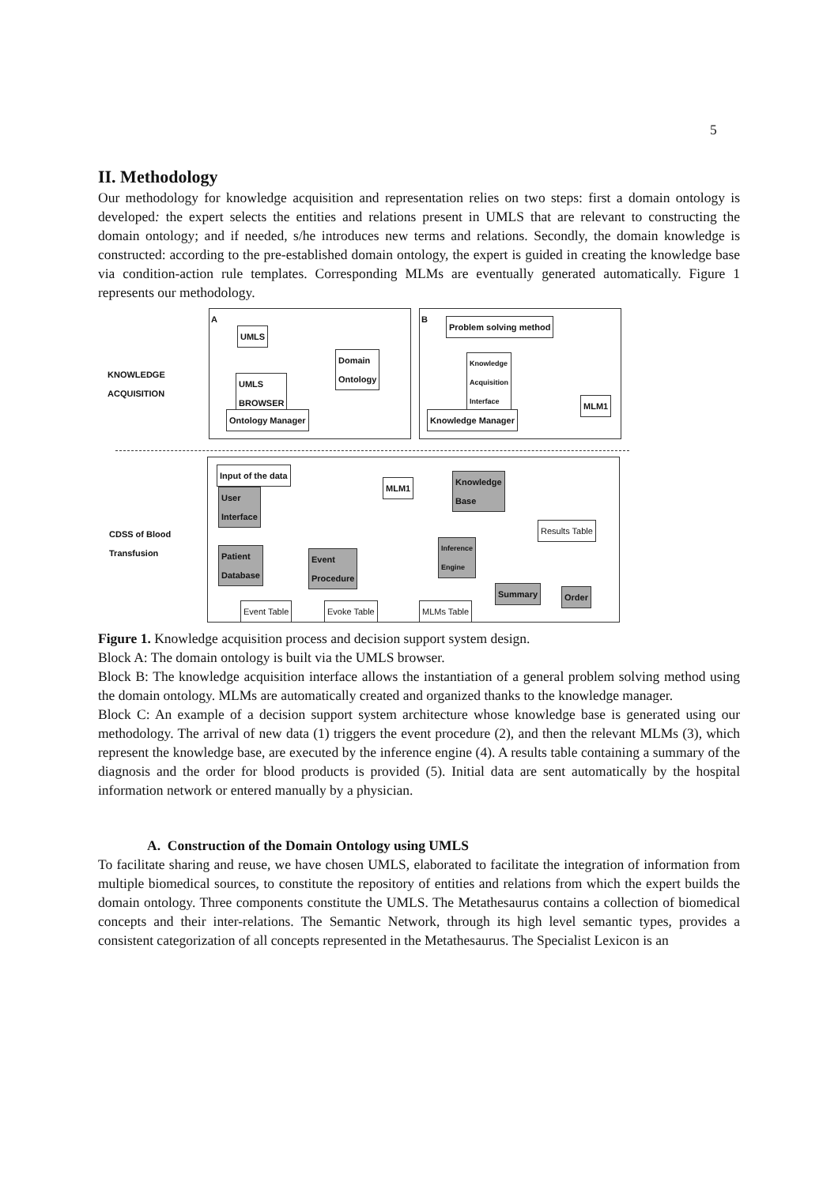5
II. Methodology
Our methodology for knowledge acquisition and representation relies on two steps: first a domain ontology is developed: the expert selects the entities and relations present in UMLS that are relevant to constructing the domain ontology; and if needed, s/he introduces new terms and relations. Secondly, the domain knowledge is constructed: according to the pre-established domain ontology, the expert is guided in creating the knowledge base via condition-action rule templates. Corresponding MLMs are eventually generated automatically. Figure 1 represents our methodology.
A B
KNOWLEDGE
ACQUISITION
CDSS of Blood
Transfusion
UMLS
UMLS
BROWSER
Ontology Manager
Domain
Ontology
Problem solving method
Knowledge
Acquisition
Interface
Knowledge Manager
MLM1
Input of the data
User
Interface
Patient
Database
Event
Procedure
MLM1
Knowledge
Base
Inference
Engine
Results Table
Summary Order
Event Table Evoke Table MLMs Table
Figure 1. Knowledge acquisition process and decision support system design.
Block A: The domain ontology is built via the UMLS browser.
Block B: The knowledge acquisition interface allows the instantiation of a general problem solving method using the domain ontology. MLMs are automatically created and organized thanks to the knowledge manager.
Block C: An example of a decision support system architecture whose knowledge base is generated using our methodology. The arrival of new data (1) triggers the event procedure (2), and then the relevant MLMs (3), which represent the knowledge base, are executed by the inference engine (4). A results table containing a summary of the diagnosis and the order for blood products is provided (5). Initial data are sent automatically by the hospital information network or entered manually by a physician.
A. Construction of the Domain Ontology using UMLS
To facilitate sharing and reuse, we have chosen UMLS, elaborated to facilitate the integration of information from multiple biomedical sources, to constitute the repository of entities and relations from which the expert builds the domain ontology. Three components constitute the UMLS. The Metathesaurus contains a collection of biomedical concepts and their inter-relations. The Semantic Network, through its high level semantic types, provides a consistent categorization of all concepts represented in the Metathesaurus. The Specialist Lexicon is an